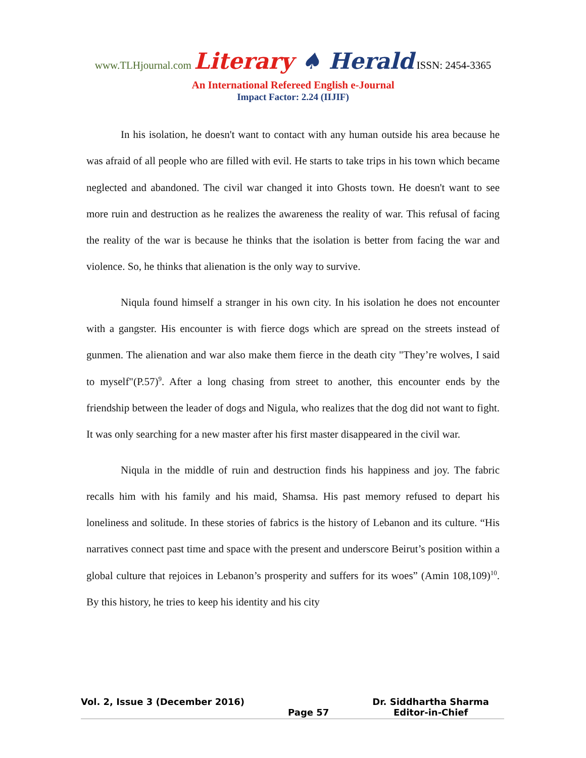www.TLHjournal.com Literary ♠ Herald ISSN: 2454-3365
An International Refereed English e-Journal
Impact Factor: 2.24 (IIJIF)
In his isolation, he doesn't want to contact with any human outside his area because he was afraid of all people who are filled with evil. He starts to take trips in his town which became neglected and abandoned. The civil war changed it into Ghosts town. He doesn't want to see more ruin and destruction as he realizes the awareness the reality of war. This refusal of facing the reality of the war is because he thinks that the isolation is better from facing the war and violence. So, he thinks that alienation is the only way to survive.
Niqula found himself a stranger in his own city. In his isolation he does not encounter with a gangster. His encounter is with fierce dogs which are spread on the streets instead of gunmen. The alienation and war also make them fierce in the death city "They’re wolves, I said to myself"(P.57)<sup>9</sup>. After a long chasing from street to another, this encounter ends by the friendship between the leader of dogs and Nigula, who realizes that the dog did not want to fight. It was only searching for a new master after his first master disappeared in the civil war.
Niqula in the middle of ruin and destruction finds his happiness and joy. The fabric recalls him with his family and his maid, Shamsa. His past memory refused to depart his loneliness and solitude. In these stories of fabrics is the history of Lebanon and its culture. “His narratives connect past time and space with the present and underscore Beirut’s position within a global culture that rejoices in Lebanon’s prosperity and suffers for its woes” (Amin 108,109)<sup>10</sup>. By this history, he tries to keep his identity and his city
Vol. 2, Issue 3 (December 2016)
Page 57 Dr. Siddhartha Sharma
Editor-in-Chief